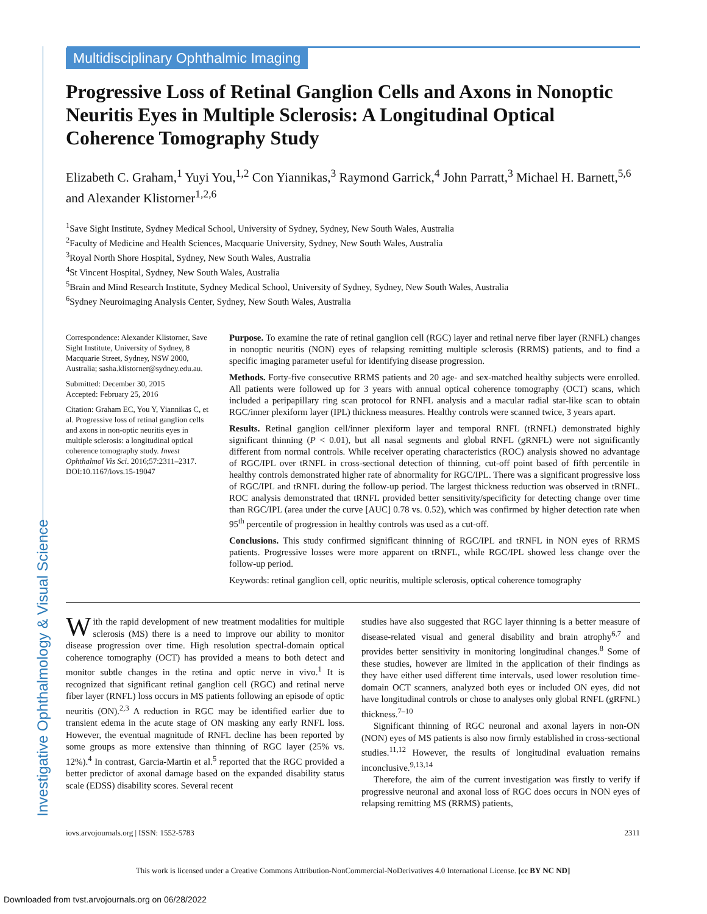Investigative Ophthalmology & Visual Science
Multidisciplinary Ophthalmic Imaging
Progressive Loss of Retinal Ganglion Cells and Axons in Nonoptic Neuritis Eyes in Multiple Sclerosis: A Longitudinal Optical Coherence Tomography Study
Elizabeth C. Graham,<sup>1</sup> Yuyi You,<sup>1,2</sup> Con Yiannikas,<sup>3</sup> Raymond Garrick,<sup>4</sup> John Parratt,<sup>3</sup> Michael H. Barnett,<sup>5,6</sup> and Alexander Klistorner<sup>1,2,6</sup>
<sup>1</sup> Save Sight Institute, Sydney Medical School, University of Sydney, Sydney, New South Wales, Australia
<sup>2</sup> Faculty of Medicine and Health Sciences, Macquarie University, Sydney, New South Wales, Australia
<sup>3</sup> Royal North Shore Hospital, Sydney, New South Wales, Australia
<sup>4</sup> St Vincent Hospital, Sydney, New South Wales, Australia
<sup>5</sup> Brain and Mind Research Institute, Sydney Medical School, University of Sydney, Sydney, New South Wales, Australia
<sup>6</sup> Sydney Neuroimaging Analysis Center, Sydney, New South Wales, Australia
Correspondence: Alexander Klistorner, Save Sight Institute, University of Sydney, 8 Macquarie Street, Sydney, NSW 2000, Australia; sasha.klistorner@sydney.edu.au.
Submitted: December 30, 2015
Accepted: February 25, 2016
Citation: Graham EC, You Y, Yiannikas C, et al. Progressive loss of retinal ganglion cells and axons in non-optic neuritis eyes in multiple sclerosis: a longitudinal optical coherence tomography study. Invest Ophthalmol Vis Sci. 2016;57:2311–2317. DOI:10.1167/iovs.15-19047
Purpose. To examine the rate of retinal ganglion cell (RGC) layer and retinal nerve fiber layer (RNFL) changes in nonoptic neuritis (NON) eyes of relapsing remitting multiple sclerosis (RRMS) patients, and to find a specific imaging parameter useful for identifying disease progression.
Methods. Forty-five consecutive RRMS patients and 20 age- and sex-matched healthy subjects were enrolled. All patients were followed up for 3 years with annual optical coherence tomography (OCT) scans, which included a peripapillary ring scan protocol for RNFL analysis and a macular radial star-like scan to obtain RGC/inner plexiform layer (IPL) thickness measures. Healthy controls were scanned twice, 3 years apart.
Results. Retinal ganglion cell/inner plexiform layer and temporal RNFL (tRNFL) demonstrated highly significant thinning (P < 0.01), but all nasal segments and global RNFL (gRNFL) were not significantly different from normal controls. While receiver operating characteristics (ROC) analysis showed no advantage of RGC/IPL over tRNFL in cross-sectional detection of thinning, cut-off point based of fifth percentile in healthy controls demonstrated higher rate of abnormality for RGC/IPL. There was a significant progressive loss of RGC/IPL and tRNFL during the follow-up period. The largest thickness reduction was observed in tRNFL. ROC analysis demonstrated that tRNFL provided better sensitivity/specificity for detecting change over time than RGC/IPL (area under the curve [AUC] 0.78 vs. 0.52), which was confirmed by higher detection rate when 95<sup>th</sup> percentile of progression in healthy controls was used as a cut-off.
Conclusions. This study confirmed significant thinning of RGC/IPL and tRNFL in NON eyes of RRMS patients. Progressive losses were more apparent on tRNFL, while RGC/IPL showed less change over the follow-up period.
Keywords: retinal ganglion cell, optic neuritis, multiple sclerosis, optical coherence tomography
With the rapid development of new treatment modalities for multiple sclerosis (MS) there is a need to improve our ability to monitor disease progression over time. High resolution spectral-domain optical coherence tomography (OCT) has provided a means to both detect and monitor subtle changes in the retina and optic nerve in vivo.<sup>1</sup> It is recognized that significant retinal ganglion cell (RGC) and retinal nerve fiber layer (RNFL) loss occurs in MS patients following an episode of optic neuritis (ON).<sup>2,3</sup> A reduction in RGC may be identified earlier due to transient edema in the acute stage of ON masking any early RNFL loss. However, the eventual magnitude of RNFL decline has been reported by some groups as more extensive than thinning of RGC layer (25% vs. 12%).<sup>4</sup> In contrast, Garcia-Martin et al.<sup>5</sup> reported that the RGC provided a better predictor of axonal damage based on the expanded disability status scale (EDSS) disability scores. Several recent
studies have also suggested that RGC layer thinning is a better measure of disease-related visual and general disability and brain atrophy<sup>6,7</sup> and provides better sensitivity in monitoring longitudinal changes.<sup>8</sup> Some of these studies, however are limited in the application of their findings as they have either used different time intervals, used lower resolution time-domain OCT scanners, analyzed both eyes or included ON eyes, did not have longitudinal controls or chose to analyses only global RNFL (gRFNL) thickness.<sup>7–10</sup>
Significant thinning of RGC neuronal and axonal layers in non-ON (NON) eyes of MS patients is also now firmly established in cross-sectional studies.<sup>11,12</sup> However, the results of longitudinal evaluation remains inconclusive.<sup>9,13,14</sup>
Therefore, the aim of the current investigation was firstly to verify if progressive neuronal and axonal loss of RGC does occurs in NON eyes of relapsing remitting MS (RRMS) patients,
iovs.arvojournals.org | ISSN: 1552-5783 2311
This work is licensed under a Creative Commons Attribution-NonCommercial-NoDerivatives 4.0 International License. [cc BY NC ND]
Downloaded from tvst.arvojournals.org on 06/28/2022